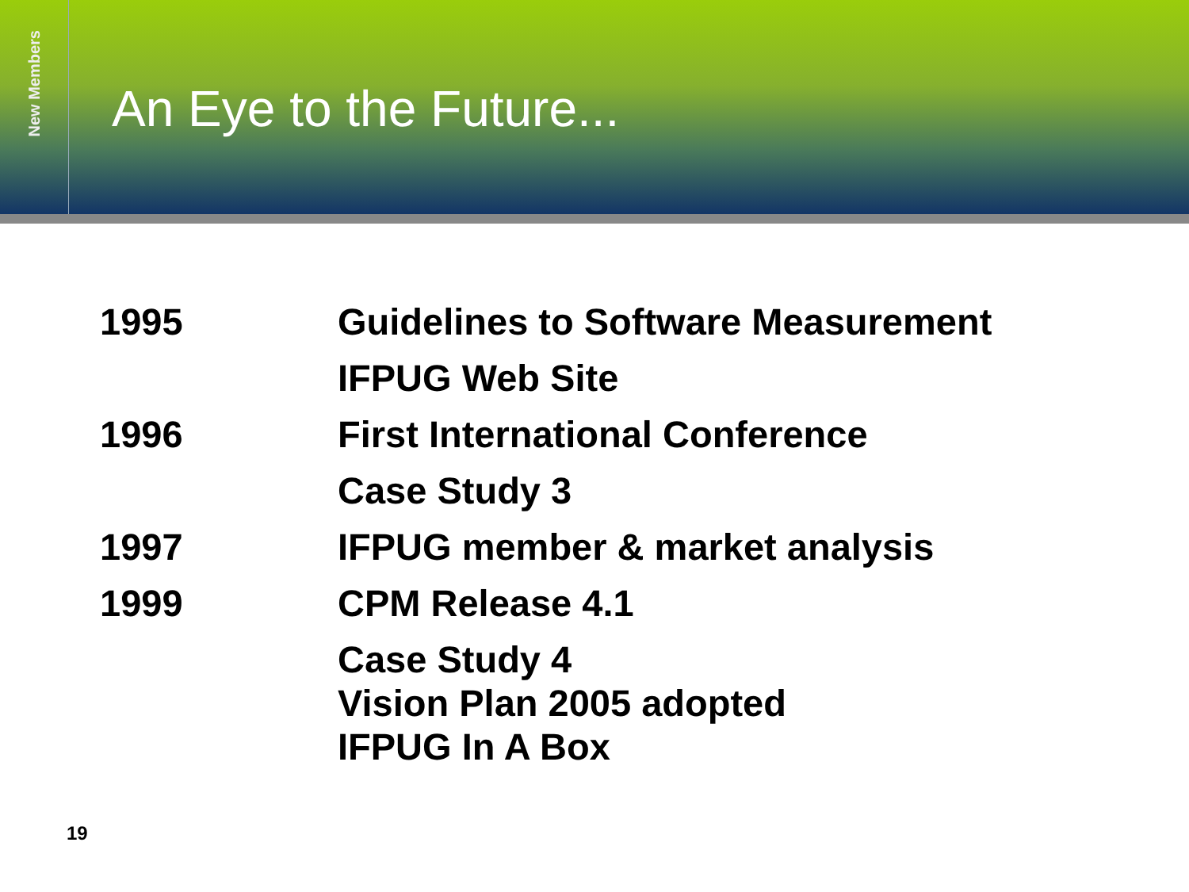New Members
An Eye to the Future...
| 1995 | Guidelines to Software Measurement |
| | IFPUG Web Site |
| 1996 | First International Conference |
| | Case Study 3 |
| 1997 | IFPUG member & market analysis |
| 1999 | CPM Release 4.1 |
| | Case Study 4 Vision Plan 2005 adopted IFPUG In A Box |
19